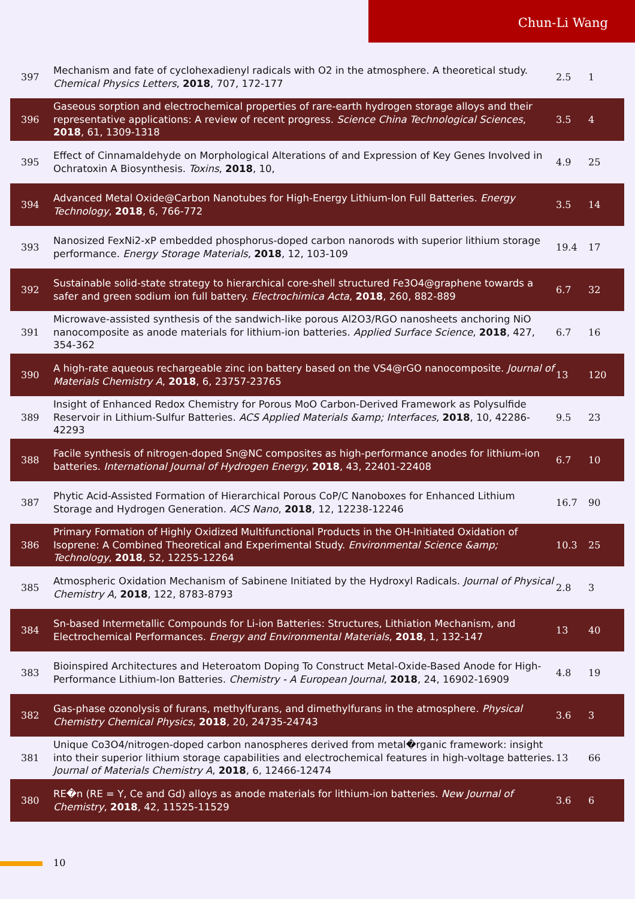Chun-Li Wang
| 397 | Mechanism and fate of cyclohexadienyl radicals with O2 in the atmosphere. A theoretical study. Chemical Physics Letters , 2018 , 707, 172-177 | 2.5 | 1 |
| 396 | Gaseous sorption and electrochemical properties of rare-earth hydrogen storage alloys and their representative applications: A review of recent progress. Science China Technological Sciences , 2018 , 61, 1309-1318 | 3.5 | 4 |
| 395 | Effect of Cinnamaldehyde on Morphological Alterations of and Expression of Key Genes Involved in Ochratoxin A Biosynthesis. Toxins , 2018 , 10, | 4.9 | 25 |
| 394 | Advanced Metal Oxide@Carbon Nanotubes for High-Energy Lithium-Ion Full Batteries. Energy Technology , 2018 , 6, 766-772 | 3.5 | 14 |
| 393 | Nanosized FexNi2-xP embedded phosphorus-doped carbon nanorods with superior lithium storage performance. Energy Storage Materials , 2018 , 12, 103-109 | 19.4 | 17 |
| 392 | Sustainable solid-state strategy to hierarchical core-shell structured Fe3O4@graphene towards a safer and green sodium ion full battery. Electrochimica Acta , 2018 , 260, 882-889 | 6.7 | 32 |
| 391 | Microwave-assisted synthesis of the sandwich-like porous Al2O3/RGO nanosheets anchoring NiO nanocomposite as anode materials for lithium-ion batteries. Applied Surface Science , 2018 , 427, 354-362 | 6.7 | 16 |
| 390 | A high-rate aqueous rechargeable zinc ion battery based on the VS4@rGO nanocomposite. Journal of Materials Chemistry A , 2018 , 6, 23757-23765 | 13 | 120 |
| 389 | Insight of Enhanced Redox Chemistry for Porous MoO Carbon-Derived Framework as Polysulfide Reservoir in Lithium-Sulfur Batteries. ACS Applied Materials &amp; Interfaces , 2018 , 10, 42286-42293 | 9.5 | 23 |
| 388 | Facile synthesis of nitrogen-doped Sn@NC composites as high-performance anodes for lithium-ion batteries. International Journal of Hydrogen Energy , 2018 , 43, 22401-22408 | 6.7 | 10 |
| 387 | Phytic Acid-Assisted Formation of Hierarchical Porous CoP/C Nanoboxes for Enhanced Lithium Storage and Hydrogen Generation. ACS Nano , 2018 , 12, 12238-12246 | 16.7 | 90 |
| 386 | Primary Formation of Highly Oxidized Multifunctional Products in the OH-Initiated Oxidation of Isoprene: A Combined Theoretical and Experimental Study. Environmental Science &amp; Technology , 2018 , 52, 12255-12264 | 10.3 | 25 |
| 385 | Atmospheric Oxidation Mechanism of Sabinene Initiated by the Hydroxyl Radicals. Journal of Physical Chemistry A , 2018 , 122, 8783-8793 | 2.8 | 3 |
| 384 | Sn-based Intermetallic Compounds for Li-ion Batteries: Structures, Lithiation Mechanism, and Electrochemical Performances. Energy and Environmental Materials , 2018 , 1, 132-147 | 13 | 40 |
| 383 | Bioinspired Architectures and Heteroatom Doping To Construct Metal-Oxide-Based Anode for High-Performance Lithium-Ion Batteries. Chemistry - A European Journal , 2018 , 24, 16902-16909 | 4.8 | 19 |
| 382 | Gas-phase ozonolysis of furans, methylfurans, and dimethylfurans in the atmosphere. Physical Chemistry Chemical Physics , 2018 , 20, 24735-24743 | 3.6 | 3 |
| 381 | Unique Co3O4/nitrogen-doped carbon nanospheres derived from metal�rganic framework: insight into their superior lithium storage capabilities and electrochemical features in high-voltage batteries. Journal of Materials Chemistry A , 2018 , 6, 12466-12474 | 13 | 66 |
| 380 | RE�n (RE = Y, Ce and Gd) alloys as anode materials for lithium-ion batteries. New Journal of Chemistry , 2018 , 42, 11525-11529 | 3.6 | 6 |
10